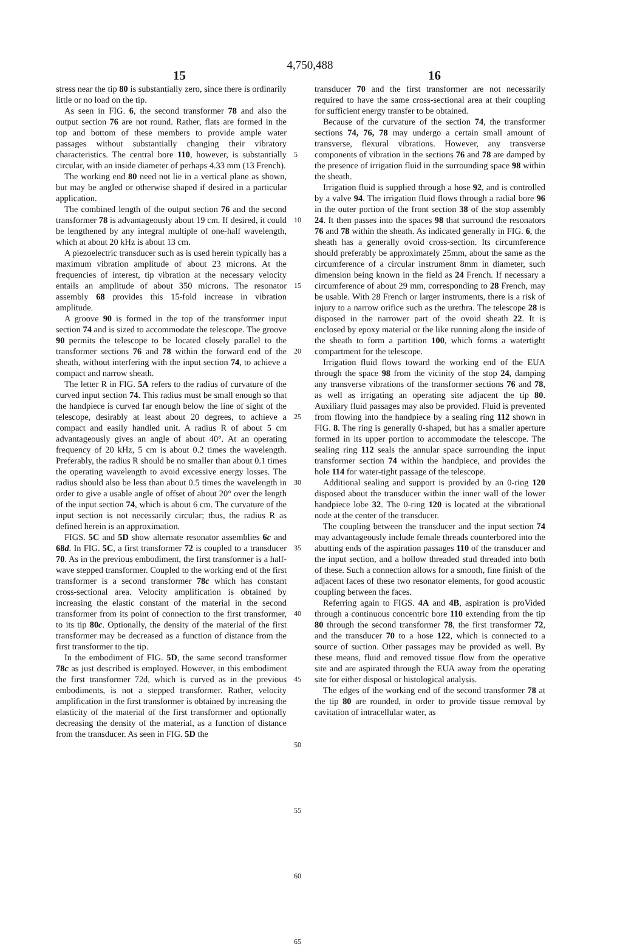4,750,488
15 16
stress near the tip 80 is substantially zero, since there is ordinarily little or no load on the tip.
As seen in FIG. 6, the second transformer 78 and also the output section 76 are not round. Rather, flats are formed in the top and bottom of these members to provide ample water passages without substantially changing their vibratory characteristics. The central bore 110, however, is substantially circular, with an inside diameter of perhaps 4.33 mm (13 French).
The working end 80 need not lie in a vertical plane as shown, but may be angled or otherwise shaped if desired in a particular application.
The combined length of the output section 76 and the second transformer 78 is advantageously about 19 cm. If desired, it could be lengthened by any integral multiple of one-half wavelength, which at about 20 kHz is about 13 cm.
A piezoelectric transducer such as is used herein typically has a maximum vibration amplitude of about 23 microns. At the frequencies of interest, tip vibration at the necessary velocity entails an amplitude of about 350 microns. The resonator assembly 68 provides this 15-fold increase in vibration amplitude.
A groove 90 is formed in the top of the transformer input section 74 and is sized to accommodate the telescope. The groove 90 permits the telescope to be located closely parallel to the transformer sections 76 and 78 within the forward end of the sheath, without interfering with the input section 74, to achieve a compact and narrow sheath.
The letter R in FIG. 5A refers to the radius of curvature of the curved input section 74. This radius must be small enough so that the handpiece is curved far enough below the line of sight of the telescope, desirably at least about 20 degrees, to achieve a compact and easily handled unit. A radius R of about 5 cm advantageously gives an angle of about 40°. At an operating frequency of 20 kHz, 5 cm is about 0.2 times the wavelength. Preferably, the radius R should be no smaller than about 0.1 times the operating wavelength to avoid excessive energy losses. The radius should also be less than about 0.5 times the wavelength in order to give a usable angle of offset of about 20° over the length of the input section 74, which is about 6 cm. The curvature of the input section is not necessarily circular; thus, the radius R as defined herein is an approximation.
FIGS. 5C and 5D show alternate resonator assemblies 6c and 68d. In FIG. 5C, a first transformer 72 is coupled to a transducer 70. As in the previous embodiment, the first transformer is a half-wave stepped transformer. Coupled to the working end of the first transformer is a second transformer 78c which has constant cross-sectional area. Velocity amplification is obtained by increasing the elastic constant of the material in the second transformer from its point of connection to the first transformer, to its tip 80c. Optionally, the density of the material of the first transformer may be decreased as a function of distance from the first transformer to the tip.
In the embodiment of FIG. 5D, the same second transformer 78c as just described is employed. However, in this embodiment the first transformer 72d, which is curved as in the previous embodiments, is not a stepped transformer. Rather, velocity amplification in the first transformer is obtained by increasing the elasticity of the material of the first transformer and optionally decreasing the density of the material, as a function of distance from the transducer. As seen in FIG. 5D the
5
10
15
20
25
30
35
40
45
50
55
60
65
transducer 70 and the first transformer are not necessarily required to have the same cross-sectional area at their coupling for sufficient energy transfer to be obtained.
Because of the curvature of the section 74, the transformer sections 74, 76, 78 may undergo a certain small amount of transverse, flexural vibrations. However, any transverse components of vibration in the sections 76 and 78 are damped by the presence of irrigation fluid in the surrounding space 98 within the sheath.
Irrigation fluid is supplied through a hose 92, and is controlled by a valve 94. The irrigation fluid flows through a radial bore 96 in the outer portion of the front section 38 of the stop assembly 24. It then passes into the spaces 98 that surround the resonators 76 and 78 within the sheath. As indicated generally in FIG. 6, the sheath has a generally ovoid cross-section. Its circumference should preferably be approximately 25mm, about the same as the circumference of a circular instrument 8mm in diameter, such dimension being known in the field as 24 French. If necessary a circumference of about 29 mm, corresponding to 28 French, may be usable. With 28 French or larger instruments, there is a risk of injury to a narrow orifice such as the urethra. The telescope 28 is disposed in the narrower part of the ovoid sheath 22. It is enclosed by epoxy material or the like running along the inside of the sheath to form a partition 100, which forms a watertight compartment for the telescope.
Irrigation fluid flows toward the working end of the EUA through the space 98 from the vicinity of the stop 24, damping any transverse vibrations of the transformer sections 76 and 78, as well as irrigating an operating site adjacent the tip 80. Auxiliary fluid passages may also be provided. Fluid is prevented from flowing into the handpiece by a sealing ring 112 shown in FIG. 8. The ring is generally 0-shaped, but has a smaller aperture formed in its upper portion to accommodate the telescope. The sealing ring 112 seals the annular space surrounding the input transformer section 74 within the handpiece, and provides the hole 114 for water-tight passage of the telescope.
Additional sealing and support is provided by an 0-ring 120 disposed about the transducer within the inner wall of the lower handpiece lobe 32. The 0-ring 120 is located at the vibrational node at the center of the transducer.
The coupling between the transducer and the input section 74 may advantageously include female threads counterbored into the abutting ends of the aspiration passages 110 of the transducer and the input section, and a hollow threaded stud threaded into both of these. Such a connection allows for a smooth, fine finish of the adjacent faces of these two resonator elements, for good acoustic coupling between the faces.
Referring again to FIGS. 4A and 4B, aspiration is proVided through a continuous concentric bore 110 extending from the tip 80 through the second transformer 78, the first transformer 72, and the transducer 70 to a hose 122, which is connected to a source of suction. Other passages may be provided as well. By these means, fluid and removed tissue flow from the operative site and are aspirated through the EUA away from the operating site for either disposal or histological analysis.
The edges of the working end of the second transformer 78 at the tip 80 are rounded, in order to provide tissue removal by cavitation of intracellular water, as